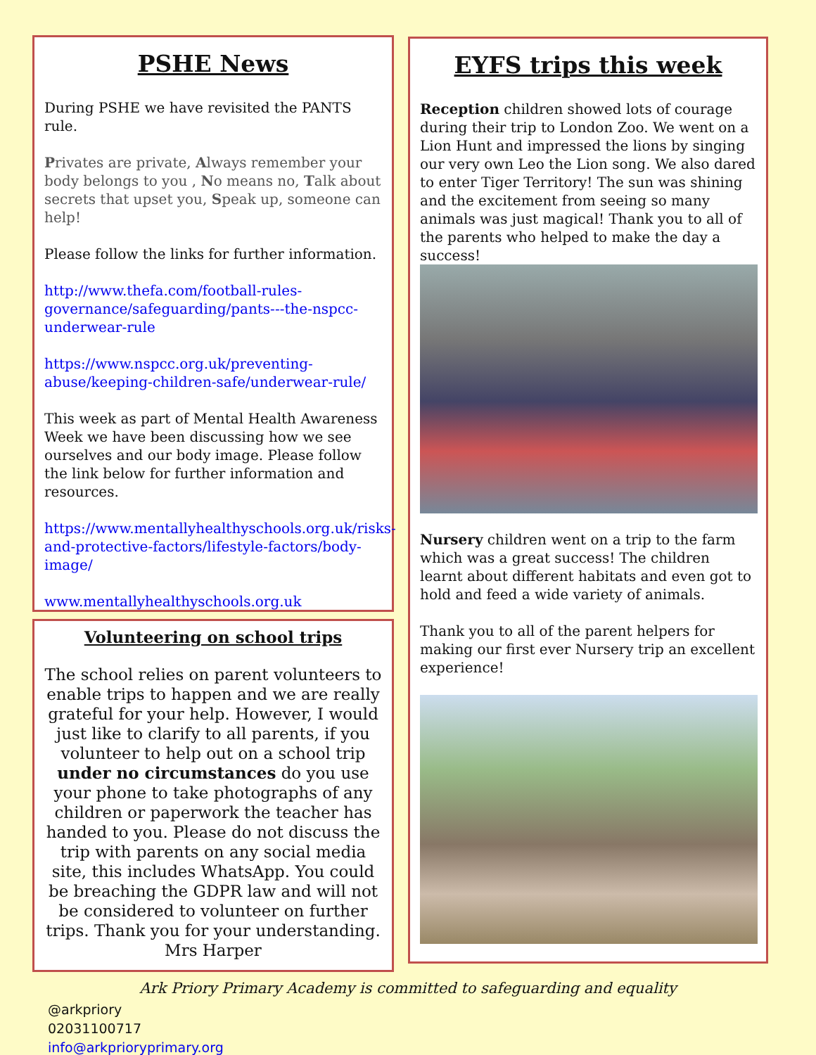PSHE News
During PSHE we have revisited the PANTS rule.
Privates are private, Always remember your body belongs to you , No means no, Talk about secrets that upset you, Speak up, someone can help!
Please follow the links for further information.
http://www.thefa.com/football-rules-governance/safeguarding/pants---the-nspcc-underwear-rule
https://www.nspcc.org.uk/preventing-abuse/keeping-children-safe/underwear-rule/
This week as part of Mental Health Awareness Week we have been discussing how we see ourselves and our body image. Please follow the link below for further information and resources.
https://www.mentallyhealthyschools.org.uk/risks-and-protective-factors/lifestyle-factors/body-image/
www.mentallyhealthyschools.org.uk
Volunteering on school trips
The school relies on parent volunteers to enable trips to happen and we are really grateful for your help. However, I would just like to clarify to all parents, if you volunteer to help out on a school trip under no circumstances do you use your phone to take photographs of any children or paperwork the teacher has handed to you. Please do not discuss the trip with parents on any social media site, this includes WhatsApp. You could be breaching the GDPR law and will not be considered to volunteer on further trips. Thank you for your understanding. Mrs Harper
EYFS trips this week
Reception children showed lots of courage during their trip to London Zoo. We went on a Lion Hunt and impressed the lions by singing our very own Leo the Lion song. We also dared to enter Tiger Territory! The sun was shining and the excitement from seeing so many animals was just magical! Thank you to all of the parents who helped to make the day a success!
Nursery children went on a trip to the farm which was a great success! The children learnt about different habitats and even got to hold and feed a wide variety of animals.
Thank you to all of the parent helpers for making our first ever Nursery trip an excellent experience!
Ark Priory Primary Academy is committed to safeguarding and equality
@arkpriory
02031100717
info@arkprioryprimary.org